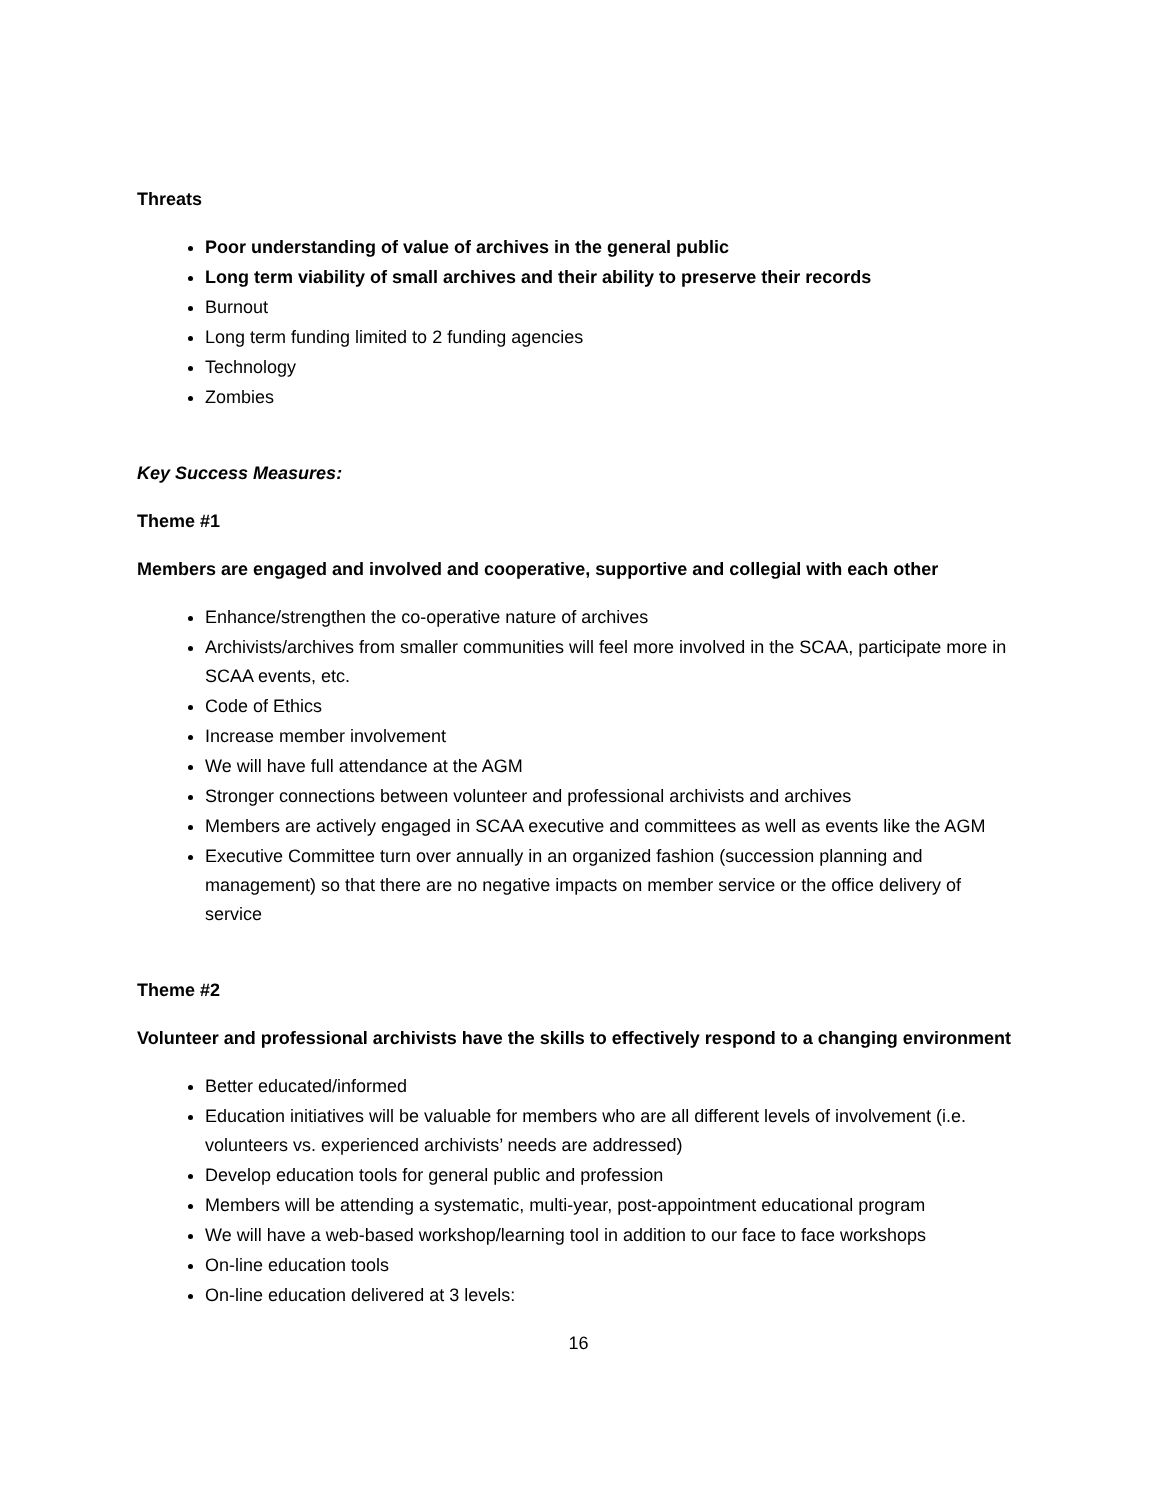Threats
Poor understanding of value of archives in the general public
Long term viability of small archives and their ability to preserve their records
Burnout
Long term funding limited to 2 funding agencies
Technology
Zombies
Key Success Measures:
Theme #1
Members are engaged and involved and cooperative, supportive and collegial with each other
Enhance/strengthen the co-operative nature of archives
Archivists/archives from smaller communities will feel more involved in the SCAA, participate more in SCAA events, etc.
Code of Ethics
Increase member involvement
We will have full attendance at the AGM
Stronger connections between volunteer and professional archivists and archives
Members are actively engaged in SCAA executive and committees as well as events like the AGM
Executive Committee turn over annually in an organized fashion (succession planning and management) so that there are no negative impacts on member service or the office delivery of service
Theme #2
Volunteer and professional archivists have the skills to effectively respond to a changing environment
Better educated/informed
Education initiatives will be valuable for members who are all different levels of involvement (i.e. volunteers vs. experienced archivists’ needs are addressed)
Develop education tools for general public and profession
Members will be attending a systematic, multi-year, post-appointment educational program
We will have a web-based workshop/learning tool in addition to our face to face workshops
On-line education tools
On-line education delivered at 3 levels:
16